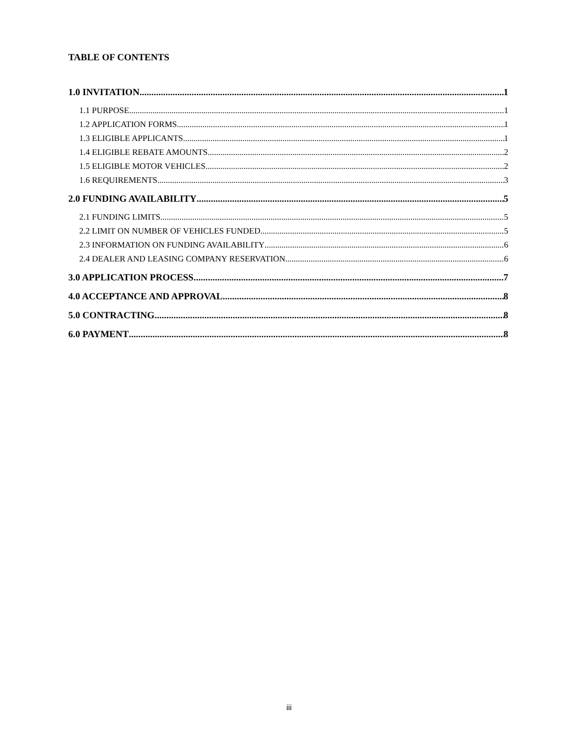TABLE OF CONTENTS
1.0 INVITATION 1
1.1 PURPOSE 1
1.2 APPLICATION FORMS 1
1.3 ELIGIBLE APPLICANTS 1
1.4 ELIGIBLE REBATE AMOUNTS 2
1.5 ELIGIBLE MOTOR VEHICLES 2
1.6 REQUIREMENTS 3
2.0 FUNDING AVAILABILITY 5
2.1 FUNDING LIMITS 5
2.2 LIMIT ON NUMBER OF VEHICLES FUNDED 5
2.3 INFORMATION ON FUNDING AVAILABILITY 6
2.4 DEALER AND LEASING COMPANY RESERVATION 6
3.0 APPLICATION PROCESS 7
4.0 ACCEPTANCE AND APPROVAL 8
5.0 CONTRACTING 8
6.0 PAYMENT 8
iii